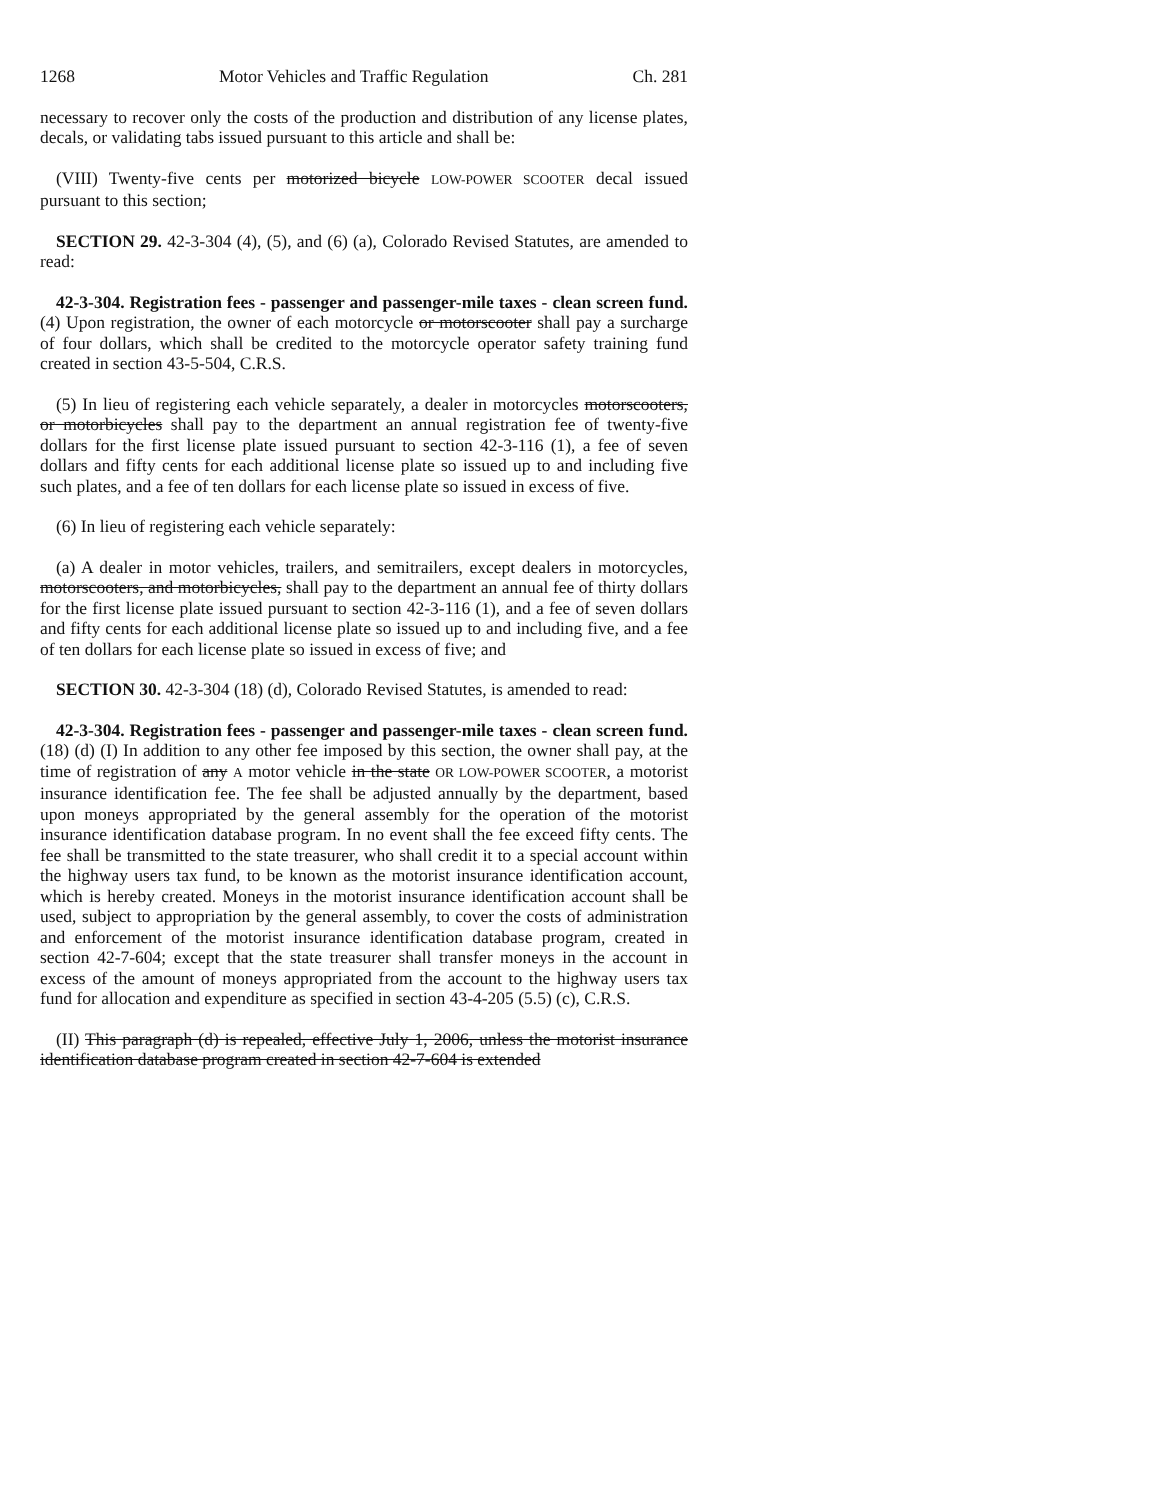1268 Motor Vehicles and Traffic Regulation Ch. 281
necessary to recover only the costs of the production and distribution of any license plates, decals, or validating tabs issued pursuant to this article and shall be:
(VIII) Twenty-five cents per motorized bicycle LOW-POWER SCOOTER decal issued pursuant to this section;
SECTION 29. 42-3-304 (4), (5), and (6) (a), Colorado Revised Statutes, are amended to read:
42-3-304. Registration fees - passenger and passenger-mile taxes - clean screen fund. (4) Upon registration, the owner of each motorcycle or motorscooter shall pay a surcharge of four dollars, which shall be credited to the motorcycle operator safety training fund created in section 43-5-504, C.R.S.
(5) In lieu of registering each vehicle separately, a dealer in motorcycles motorscooters, or motorbicycles shall pay to the department an annual registration fee of twenty-five dollars for the first license plate issued pursuant to section 42-3-116 (1), a fee of seven dollars and fifty cents for each additional license plate so issued up to and including five such plates, and a fee of ten dollars for each license plate so issued in excess of five.
(6) In lieu of registering each vehicle separately:
(a) A dealer in motor vehicles, trailers, and semitrailers, except dealers in motorcycles, motorscooters, and motorbicycles, shall pay to the department an annual fee of thirty dollars for the first license plate issued pursuant to section 42-3-116 (1), and a fee of seven dollars and fifty cents for each additional license plate so issued up to and including five, and a fee of ten dollars for each license plate so issued in excess of five; and
SECTION 30. 42-3-304 (18) (d), Colorado Revised Statutes, is amended to read:
42-3-304. Registration fees - passenger and passenger-mile taxes - clean screen fund. (18) (d) (I) In addition to any other fee imposed by this section, the owner shall pay, at the time of registration of any A motor vehicle in the state OR LOW-POWER SCOOTER, a motorist insurance identification fee. The fee shall be adjusted annually by the department, based upon moneys appropriated by the general assembly for the operation of the motorist insurance identification database program. In no event shall the fee exceed fifty cents. The fee shall be transmitted to the state treasurer, who shall credit it to a special account within the highway users tax fund, to be known as the motorist insurance identification account, which is hereby created. Moneys in the motorist insurance identification account shall be used, subject to appropriation by the general assembly, to cover the costs of administration and enforcement of the motorist insurance identification database program, created in section 42-7-604; except that the state treasurer shall transfer moneys in the account in excess of the amount of moneys appropriated from the account to the highway users tax fund for allocation and expenditure as specified in section 43-4-205 (5.5) (c), C.R.S.
(II) This paragraph (d) is repealed, effective July 1, 2006, unless the motorist insurance identification database program created in section 42-7-604 is extended